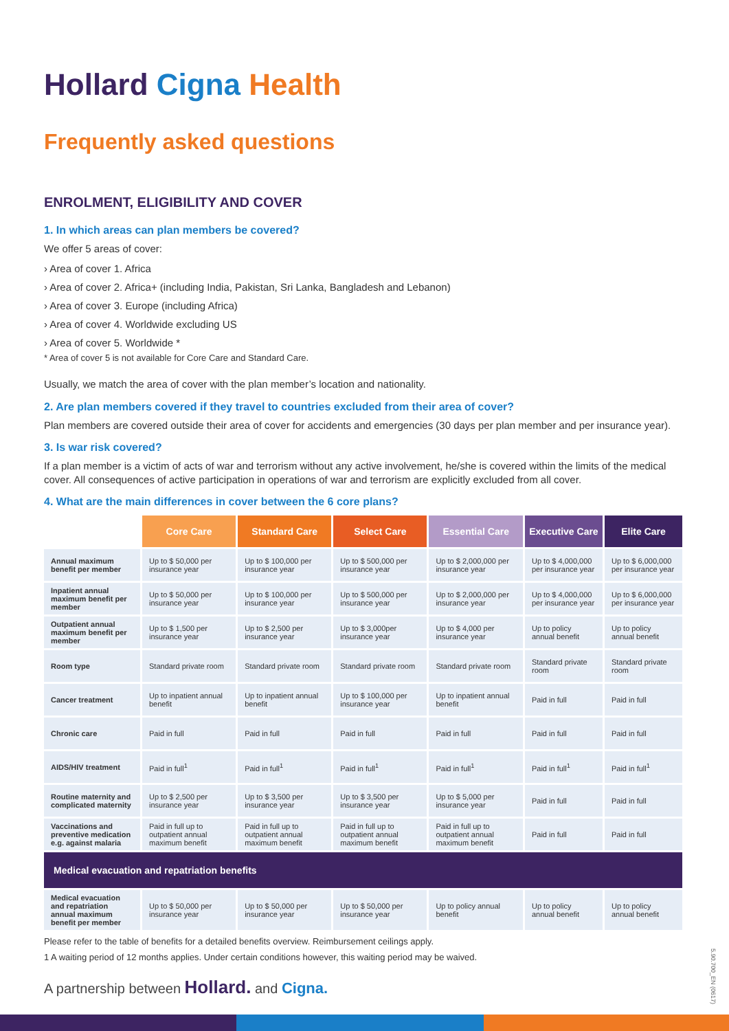Hollard Cigna Health
Frequently asked questions
ENROLMENT, ELIGIBILITY AND COVER
1. In which areas can plan members be covered?
We offer 5 areas of cover:
› Area of cover 1. Africa
› Area of cover 2. Africa+ (including India, Pakistan, Sri Lanka, Bangladesh and Lebanon)
› Area of cover 3. Europe (including Africa)
› Area of cover 4. Worldwide excluding US
› Area of cover 5. Worldwide *
* Area of cover 5 is not available for Core Care and Standard Care.
Usually, we match the area of cover with the plan member’s location and nationality.
2. Are plan members covered if they travel to countries excluded from their area of cover?
Plan members are covered outside their area of cover for accidents and emergencies (30 days per plan member and per insurance year).
3. Is war risk covered?
If a plan member is a victim of acts of war and terrorism without any active involvement, he/she is covered within the limits of the medical cover. All consequences of active participation in operations of war and terrorism are explicitly excluded from all cover.
4. What are the main differences in cover between the 6 core plans?
| | Core Care | Standard Care | Select Care | Essential Care | Executive Care | Elite Care |
| Annual maximum benefit per member | Up to $ 50,000 per insurance year | Up to $ 100,000 per insurance year | Up to $ 500,000 per insurance year | Up to $ 2,000,000 per insurance year | Up to $ 4,000,000 per insurance year | Up to $ 6,000,000 per insurance year |
| Inpatient annual maximum benefit per member | Up to $ 50,000 per insurance year | Up to $ 100,000 per insurance year | Up to $ 500,000 per insurance year | Up to $ 2,000,000 per insurance year | Up to $ 4,000,000 per insurance year | Up to $ 6,000,000 per insurance year |
| Outpatient annual maximum benefit per member | Up to $ 1,500 per insurance year | Up to $ 2,500 per insurance year | Up to $ 3,000per insurance year | Up to $ 4,000 per insurance year | Up to policy annual benefit | Up to policy annual benefit |
| Room type | Standard private room | Standard private room | Standard private room | Standard private room | Standard private room | Standard private room |
| Cancer treatment | Up to inpatient annual benefit | Up to inpatient annual benefit | Up to $ 100,000 per insurance year | Up to inpatient annual benefit | Paid in full | Paid in full |
| Chronic care | Paid in full | Paid in full | Paid in full | Paid in full | Paid in full | Paid in full |
| AIDS/HIV treatment | Paid in full<sup>1</sup> | Paid in full<sup>1</sup> | Paid in full<sup>1</sup> | Paid in full<sup>1</sup> | Paid in full<sup>1</sup> | Paid in full<sup>1</sup> |
| Routine maternity and complicated maternity | Up to $ 2,500 per insurance year | Up to $ 3,500 per insurance year | Up to $ 3,500 per insurance year | Up to $ 5,000 per insurance year | Paid in full | Paid in full |
| Vaccinations and preventive medication e.g. against malaria | Paid in full up to outpatient annual maximum benefit | Paid in full up to outpatient annual maximum benefit | Paid in full up to outpatient annual maximum benefit | Paid in full up to outpatient annual maximum benefit | Paid in full | Paid in full |
| Medical evacuation and repatriation benefits | | | | | | |
| Medical evacuation and repatriation annual maximum benefit per member | Up to $ 50,000 per insurance year | Up to $ 50,000 per insurance year | Up to $ 50,000 per insurance year | Up to policy annual benefit | Up to policy annual benefit | Up to policy annual benefit |
Please refer to the table of benefits for a detailed benefits overview. Reimbursement ceilings apply.
1 A waiting period of 12 months applies. Under certain conditions however, this waiting period may be waived.
A partnership between Hollard. and Cigna.
5.90.700_EN (0617)